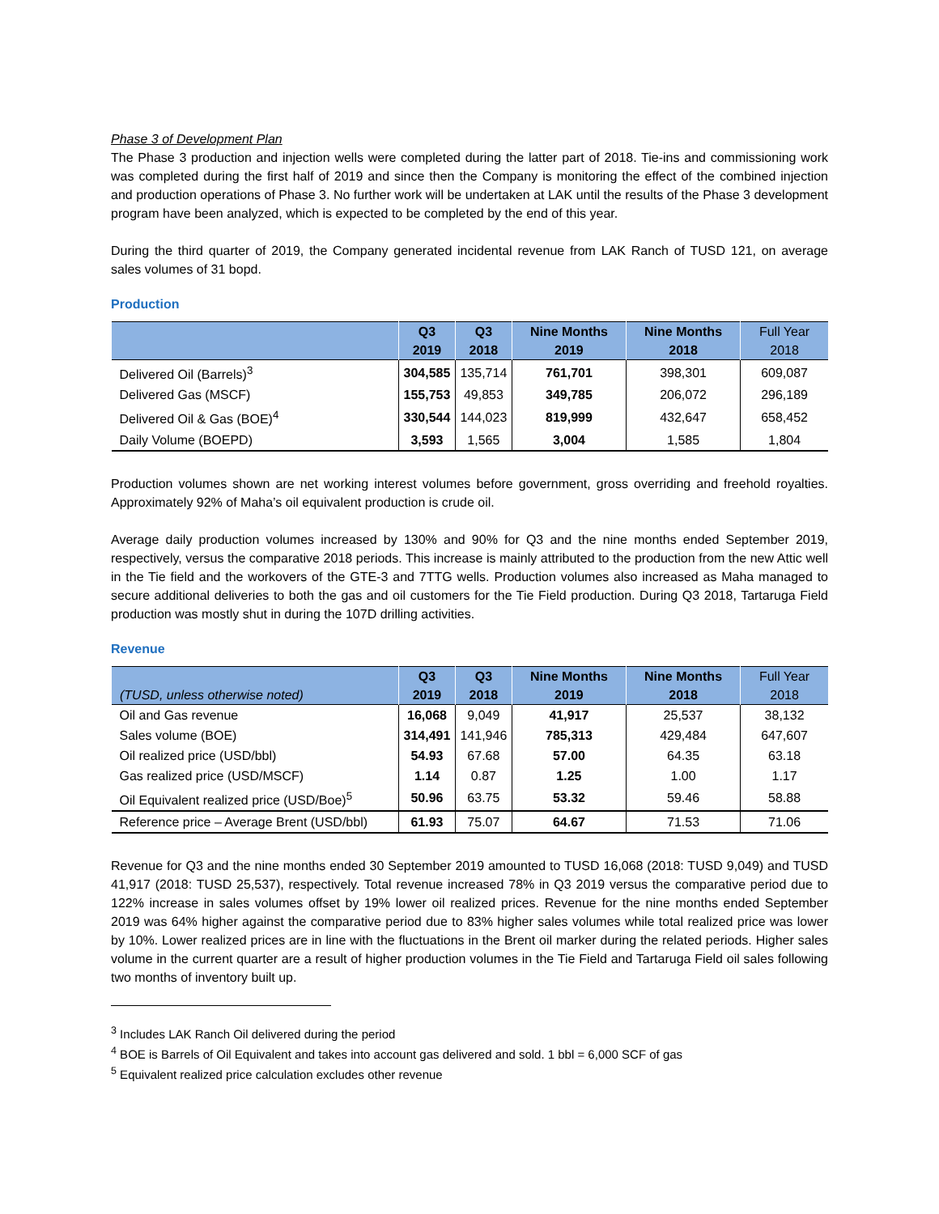Phase 3 of Development Plan
The Phase 3 production and injection wells were completed during the latter part of 2018. Tie-ins and commissioning work was completed during the first half of 2019 and since then the Company is monitoring the effect of the combined injection and production operations of Phase 3. No further work will be undertaken at LAK until the results of the Phase 3 development program have been analyzed, which is expected to be completed by the end of this year.
During the third quarter of 2019, the Company generated incidental revenue from LAK Ranch of TUSD 121, on average sales volumes of 31 bopd.
Production
| | Q3 2019 | Q3 2018 | Nine Months 2019 | Nine Months 2018 | Full Year 2018 |
| --- | --- | --- | --- | --- | --- |
| Delivered Oil (Barrels)<sup>3</sup> | 304,585 | 135,714 | 761,701 | 398,301 | 609,087 |
| Delivered Gas (MSCF) | 155,753 | 49,853 | 349,785 | 206,072 | 296,189 |
| Delivered Oil & Gas (BOE)<sup>4</sup> | 330,544 | 144,023 | 819,999 | 432,647 | 658,452 |
| Daily Volume (BOEPD) | 3,593 | 1,565 | 3,004 | 1,585 | 1,804 |
Production volumes shown are net working interest volumes before government, gross overriding and freehold royalties. Approximately 92% of Maha’s oil equivalent production is crude oil.
Average daily production volumes increased by 130% and 90% for Q3 and the nine months ended September 2019, respectively, versus the comparative 2018 periods. This increase is mainly attributed to the production from the new Attic well in the Tie field and the workovers of the GTE-3 and 7TTG wells. Production volumes also increased as Maha managed to secure additional deliveries to both the gas and oil customers for the Tie Field production. During Q3 2018, Tartaruga Field production was mostly shut in during the 107D drilling activities.
Revenue
| (TUSD, unless otherwise noted) | Q3 2019 | Q3 2018 | Nine Months 2019 | Nine Months 2018 | Full Year 2018 |
| --- | --- | --- | --- | --- | --- |
| Oil and Gas revenue | 16,068 | 9,049 | 41,917 | 25,537 | 38,132 |
| Sales volume (BOE) | 314,491 | 141,946 | 785,313 | 429,484 | 647,607 |
| Oil realized price (USD/bbl) | 54.93 | 67.68 | 57.00 | 64.35 | 63.18 |
| Gas realized price (USD/MSCF) | 1.14 | 0.87 | 1.25 | 1.00 | 1.17 |
| Oil Equivalent realized price (USD/Boe)<sup>5</sup> | 50.96 | 63.75 | 53.32 | 59.46 | 58.88 |
| Reference price – Average Brent (USD/bbl) | 61.93 | 75.07 | 64.67 | 71.53 | 71.06 |
Revenue for Q3 and the nine months ended 30 September 2019 amounted to TUSD 16,068 (2018: TUSD 9,049) and TUSD 41,917 (2018: TUSD 25,537), respectively. Total revenue increased 78% in Q3 2019 versus the comparative period due to 122% increase in sales volumes offset by 19% lower oil realized prices. Revenue for the nine months ended September 2019 was 64% higher against the comparative period due to 83% higher sales volumes while total realized price was lower by 10%. Lower realized prices are in line with the fluctuations in the Brent oil marker during the related periods. Higher sales volume in the current quarter are a result of higher production volumes in the Tie Field and Tartaruga Field oil sales following two months of inventory built up.
<sup>3</sup> Includes LAK Ranch Oil delivered during the period
<sup>4</sup> BOE is Barrels of Oil Equivalent and takes into account gas delivered and sold. 1 bbl = 6,000 SCF of gas
<sup>5</sup> Equivalent realized price calculation excludes other revenue